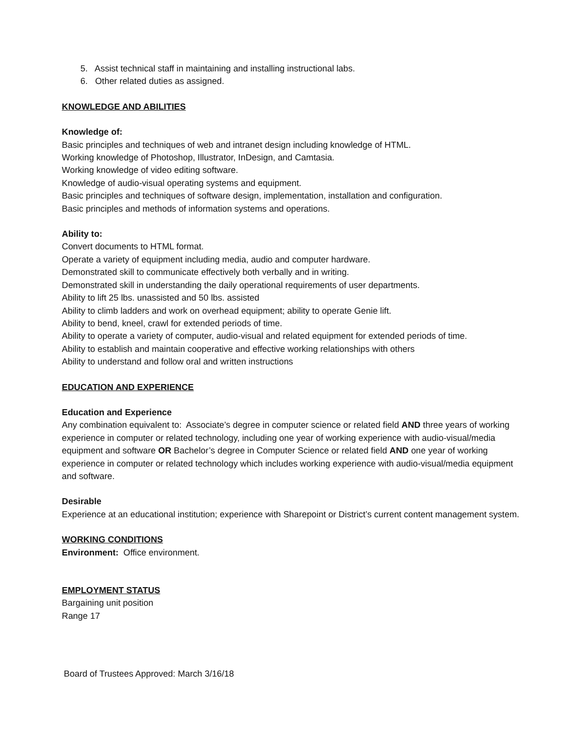5. Assist technical staff in maintaining and installing instructional labs.
6. Other related duties as assigned.
KNOWLEDGE AND ABILITIES
Knowledge of:
Basic principles and techniques of web and intranet design including knowledge of HTML.
Working knowledge of Photoshop, Illustrator, InDesign, and Camtasia.
Working knowledge of video editing software.
Knowledge of audio-visual operating systems and equipment.
Basic principles and techniques of software design, implementation, installation and configuration.
Basic principles and methods of information systems and operations.
Ability to:
Convert documents to HTML format.
Operate a variety of equipment including media, audio and computer hardware.
Demonstrated skill to communicate effectively both verbally and in writing.
Demonstrated skill in understanding the daily operational requirements of user departments.
Ability to lift 25 lbs. unassisted and 50 lbs. assisted
Ability to climb ladders and work on overhead equipment; ability to operate Genie lift.
Ability to bend, kneel, crawl for extended periods of time.
Ability to operate a variety of computer, audio-visual and related equipment for extended periods of time.
Ability to establish and maintain cooperative and effective working relationships with others
Ability to understand and follow oral and written instructions
EDUCATION AND EXPERIENCE
Education and Experience
Any combination equivalent to: Associate’s degree in computer science or related field AND three years of working experience in computer or related technology, including one year of working experience with audio-visual/media equipment and software OR Bachelor’s degree in Computer Science or related field AND one year of working experience in computer or related technology which includes working experience with audio-visual/media equipment and software.
Desirable
Experience at an educational institution; experience with Sharepoint or District’s current content management system.
WORKING CONDITIONS
Environment: Office environment.
EMPLOYMENT STATUS
Bargaining unit position
Range 17
Board of Trustees Approved: March 3/16/18